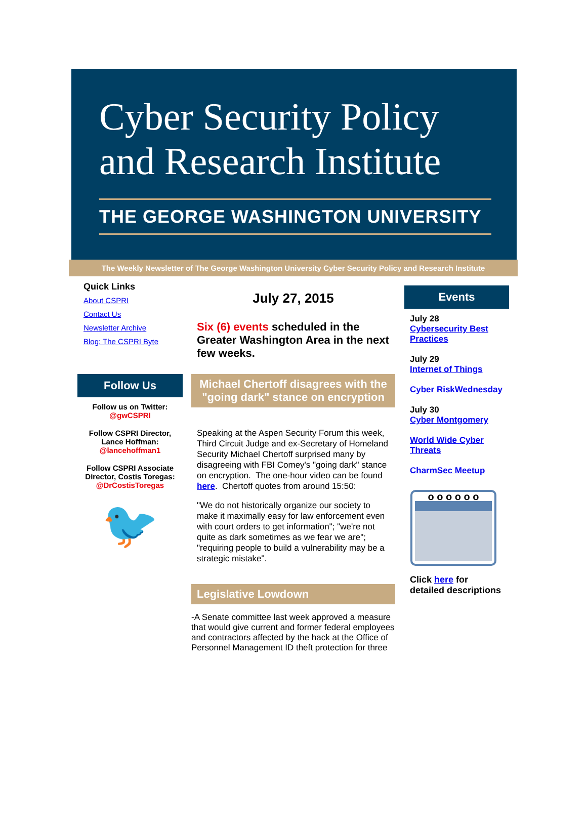Cyber Security Policy
and Research Institute
THE GEORGE WASHINGTON UNIVERSITY
The Weekly Newsletter of The George Washington University Cyber Security Policy and Research Institute
Quick Links
About CSPRI
Contact Us
Newsletter Archive
Blog: The CSPRI Byte
Follow Us
Follow us on Twitter:
@gwCSPRI
Follow CSPRI Director,
Lance Hoffman:
@lancehoffman1
Follow CSPRI Associate Director, Costis Toregas:
@DrCostisToregas
🐦
July 27, 2015
Six (6) events scheduled in the Greater Washington Area in the next few weeks.
Michael Chertoff disagrees with the "going dark" stance on encryption
Speaking at the Aspen Security Forum this week, Third Circuit Judge and ex-Secretary of Homeland Security Michael Chertoff surprised many by disagreeing with FBI Comey's "going dark" stance on encryption. The one-hour video can be found here. Chertoff quotes from around 15:50:
"We do not historically organize our society to make it maximally easy for law enforcement even with court orders to get information"; "we're not quite as dark sometimes as we fear we are"; "requiring people to build a vulnerability may be a strategic mistake".
Legislative Lowdown
-A Senate committee last week approved a measure that would give current and former federal employees and contractors affected by the hack at the Office of Personnel Management ID theft protection for three
Events
July 28
Cybersecurity Best Practices
July 29
Internet of Things
Cyber RiskWednesday
July 30
Cyber Montgomery
World Wide Cyber Threats
CharmSec Meetup
o o o o o o
Click here for detailed descriptions